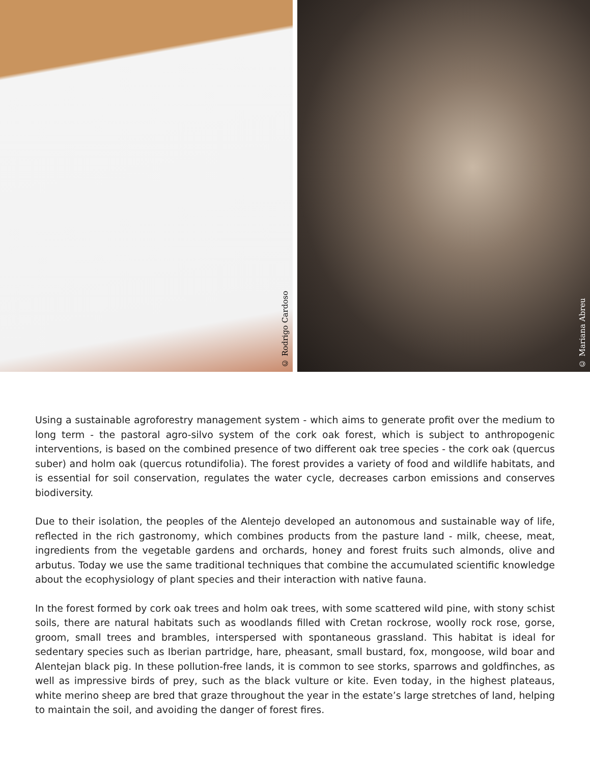© Rodrigo Cardoso
© Mariana Abreu
Using a sustainable agroforestry management system - which aims to generate profit over the medium to long term - the pastoral agro-silvo system of the cork oak forest, which is subject to anthropogenic interventions, is based on the combined presence of two different oak tree species - the cork oak (quercus suber) and holm oak (quercus rotundifolia). The forest provides a variety of food and wildlife habitats, and is essential for soil conservation, regulates the water cycle, decreases carbon emissions and conserves biodiversity.
Due to their isolation, the peoples of the Alentejo developed an autonomous and sustainable way of life, reflected in the rich gastronomy, which combines products from the pasture land - milk, cheese, meat, ingredients from the vegetable gardens and orchards, honey and forest fruits such almonds, olive and arbutus. Today we use the same traditional techniques that combine the accumulated scientific knowledge about the ecophysiology of plant species and their interaction with native fauna.
In the forest formed by cork oak trees and holm oak trees, with some scattered wild pine, with stony schist soils, there are natural habitats such as woodlands filled with Cretan rockrose, woolly rock rose, gorse, groom, small trees and brambles, interspersed with spontaneous grassland. This habitat is ideal for sedentary species such as Iberian partridge, hare, pheasant, small bustard, fox, mongoose, wild boar and Alentejan black pig. In these pollution-free lands, it is common to see storks, sparrows and goldfinches, as well as impressive birds of prey, such as the black vulture or kite. Even today, in the highest plateaus, white merino sheep are bred that graze throughout the year in the estate’s large stretches of land, helping to maintain the soil, and avoiding the danger of forest fires.